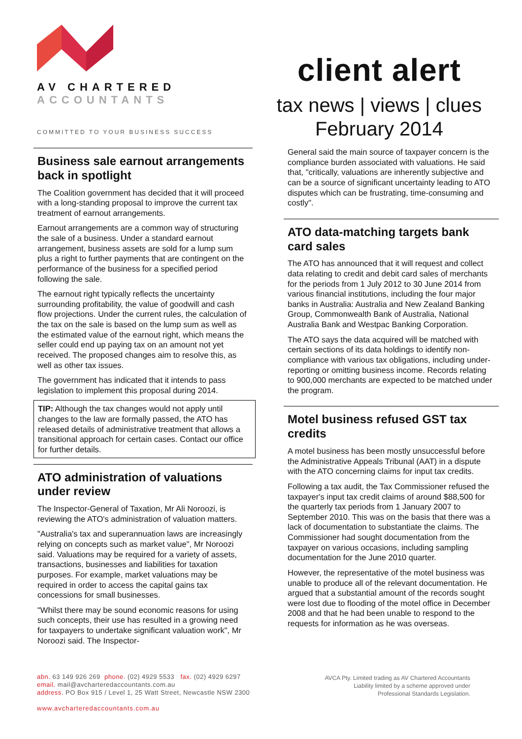AV CHARTERED
ACCOUNTANTS
COMMITTED TO YOUR BUSINESS SUCCESS
client alert
tax news | views | clues
February 2014
Business sale earnout arrangements back in spotlight
The Coalition government has decided that it will proceed with a long-standing proposal to improve the current tax treatment of earnout arrangements.
Earnout arrangements are a common way of structuring the sale of a business. Under a standard earnout arrangement, business assets are sold for a lump sum plus a right to further payments that are contingent on the performance of the business for a specified period following the sale.
The earnout right typically reflects the uncertainty surrounding profitability, the value of goodwill and cash flow projections. Under the current rules, the calculation of the tax on the sale is based on the lump sum as well as the estimated value of the earnout right, which means the seller could end up paying tax on an amount not yet received. The proposed changes aim to resolve this, as well as other tax issues.
The government has indicated that it intends to pass legislation to implement this proposal during 2014.
TIP: Although the tax changes would not apply until changes to the law are formally passed, the ATO has released details of administrative treatment that allows a transitional approach for certain cases. Contact our office for further details.
ATO administration of valuations under review
The Inspector-General of Taxation, Mr Ali Noroozi, is reviewing the ATO's administration of valuation matters.
"Australia's tax and superannuation laws are increasingly relying on concepts such as market value", Mr Noroozi said. Valuations may be required for a variety of assets, transactions, businesses and liabilities for taxation purposes. For example, market valuations may be required in order to access the capital gains tax concessions for small businesses.
"Whilst there may be sound economic reasons for using such concepts, their use has resulted in a growing need for taxpayers to undertake significant valuation work", Mr Noroozi said. The Inspector-
General said the main source of taxpayer concern is the compliance burden associated with valuations. He said that, "critically, valuations are inherently subjective and can be a source of significant uncertainty leading to ATO disputes which can be frustrating, time-consuming and costly".
ATO data-matching targets bank card sales
The ATO has announced that it will request and collect data relating to credit and debit card sales of merchants for the periods from 1 July 2012 to 30 June 2014 from various financial institutions, including the four major banks in Australia: Australia and New Zealand Banking Group, Commonwealth Bank of Australia, National Australia Bank and Westpac Banking Corporation.
The ATO says the data acquired will be matched with certain sections of its data holdings to identify non-compliance with various tax obligations, including under-reporting or omitting business income. Records relating to 900,000 merchants are expected to be matched under the program.
Motel business refused GST tax credits
A motel business has been mostly unsuccessful before the Administrative Appeals Tribunal (AAT) in a dispute with the ATO concerning claims for input tax credits.
Following a tax audit, the Tax Commissioner refused the taxpayer's input tax credit claims of around $88,500 for the quarterly tax periods from 1 January 2007 to September 2010. This was on the basis that there was a lack of documentation to substantiate the claims. The Commissioner had sought documentation from the taxpayer on various occasions, including sampling documentation for the June 2010 quarter.
However, the representative of the motel business was unable to produce all of the relevant documentation. He argued that a substantial amount of the records sought were lost due to flooding of the motel office in December 2008 and that he had been unable to respond to the requests for information as he was overseas.
abn. 63 149 926 269 phone. (02) 4929 5533 fax. (02) 4929 6297
email. mail@avcharteredaccountants.com.au
address. PO Box 915 / Level 1, 25 Watt Street, Newcastle NSW 2300
AVCA Pty. Limited trading as AV Chartered Accountants
Liability limited by a scheme approved under
Professional Standards Legislation.
www.avcharteredaccountants.com.au